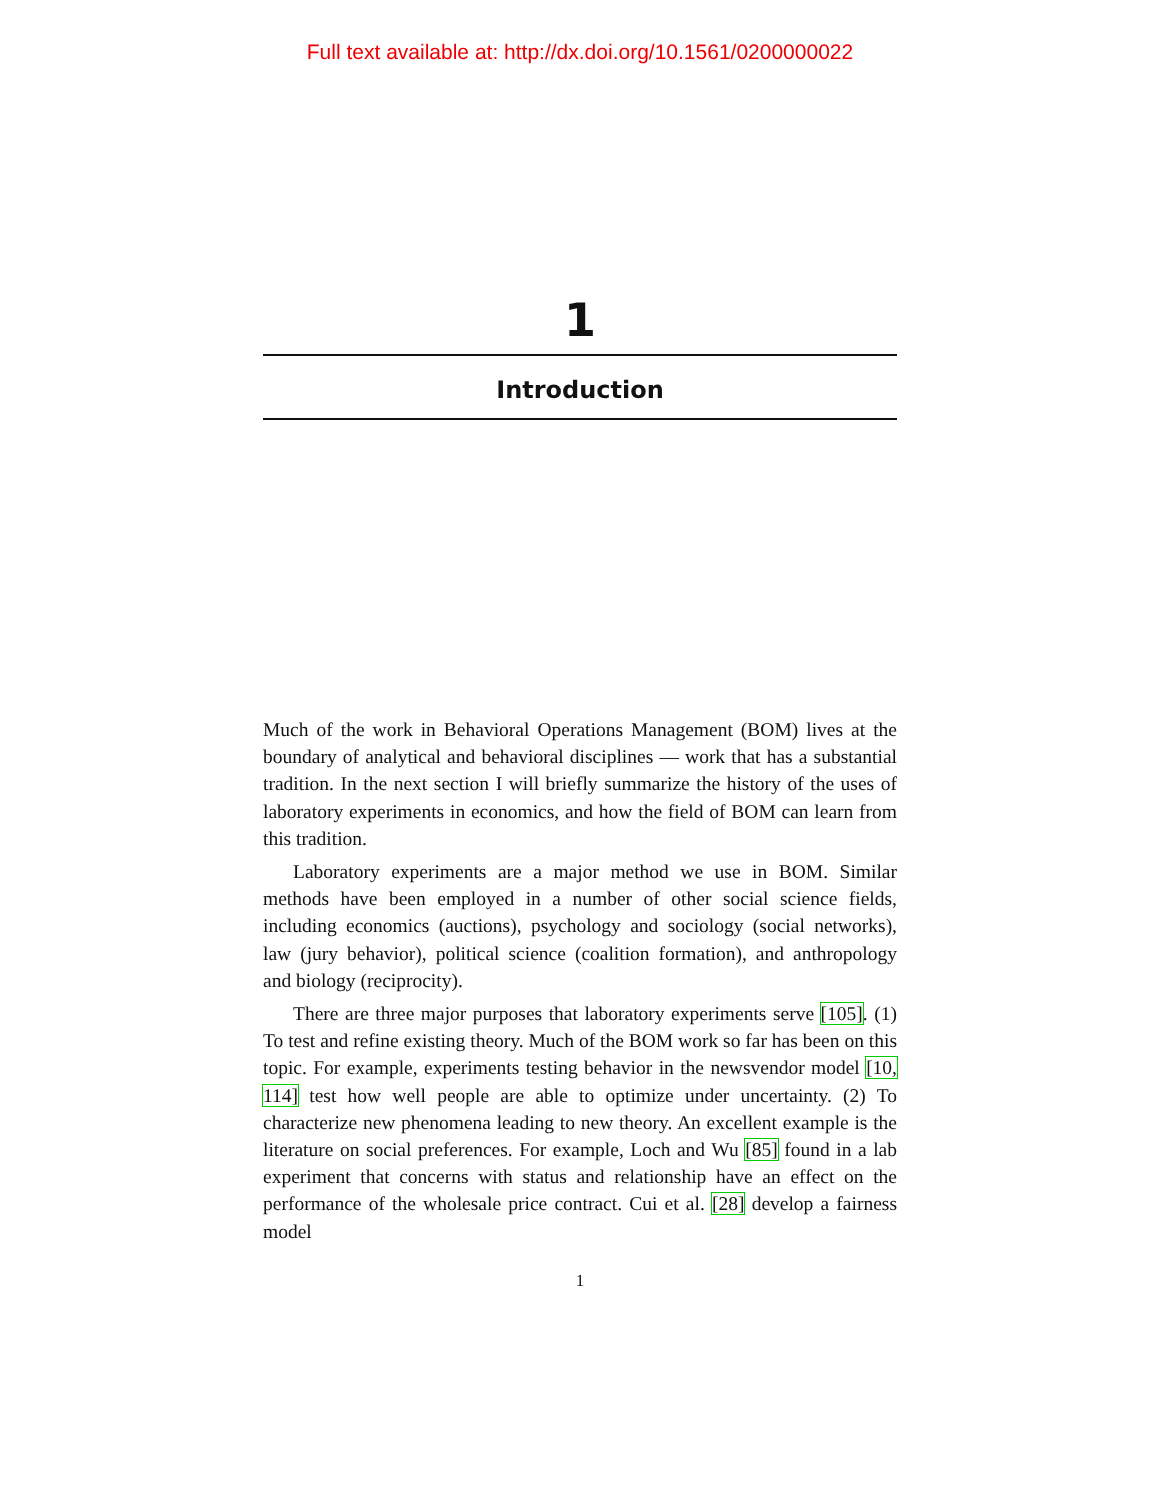Full text available at: http://dx.doi.org/10.1561/0200000022
1
Introduction
Much of the work in Behavioral Operations Management (BOM) lives at the boundary of analytical and behavioral disciplines — work that has a substantial tradition. In the next section I will briefly summarize the history of the uses of laboratory experiments in economics, and how the field of BOM can learn from this tradition.
Laboratory experiments are a major method we use in BOM. Similar methods have been employed in a number of other social science fields, including economics (auctions), psychology and sociology (social networks), law (jury behavior), political science (coalition formation), and anthropology and biology (reciprocity).
There are three major purposes that laboratory experiments serve [105]. (1) To test and refine existing theory. Much of the BOM work so far has been on this topic. For example, experiments testing behavior in the newsvendor model [10, 114] test how well people are able to optimize under uncertainty. (2) To characterize new phenomena leading to new theory. An excellent example is the literature on social preferences. For example, Loch and Wu [85] found in a lab experiment that concerns with status and relationship have an effect on the performance of the wholesale price contract. Cui et al. [28] develop a fairness model
1